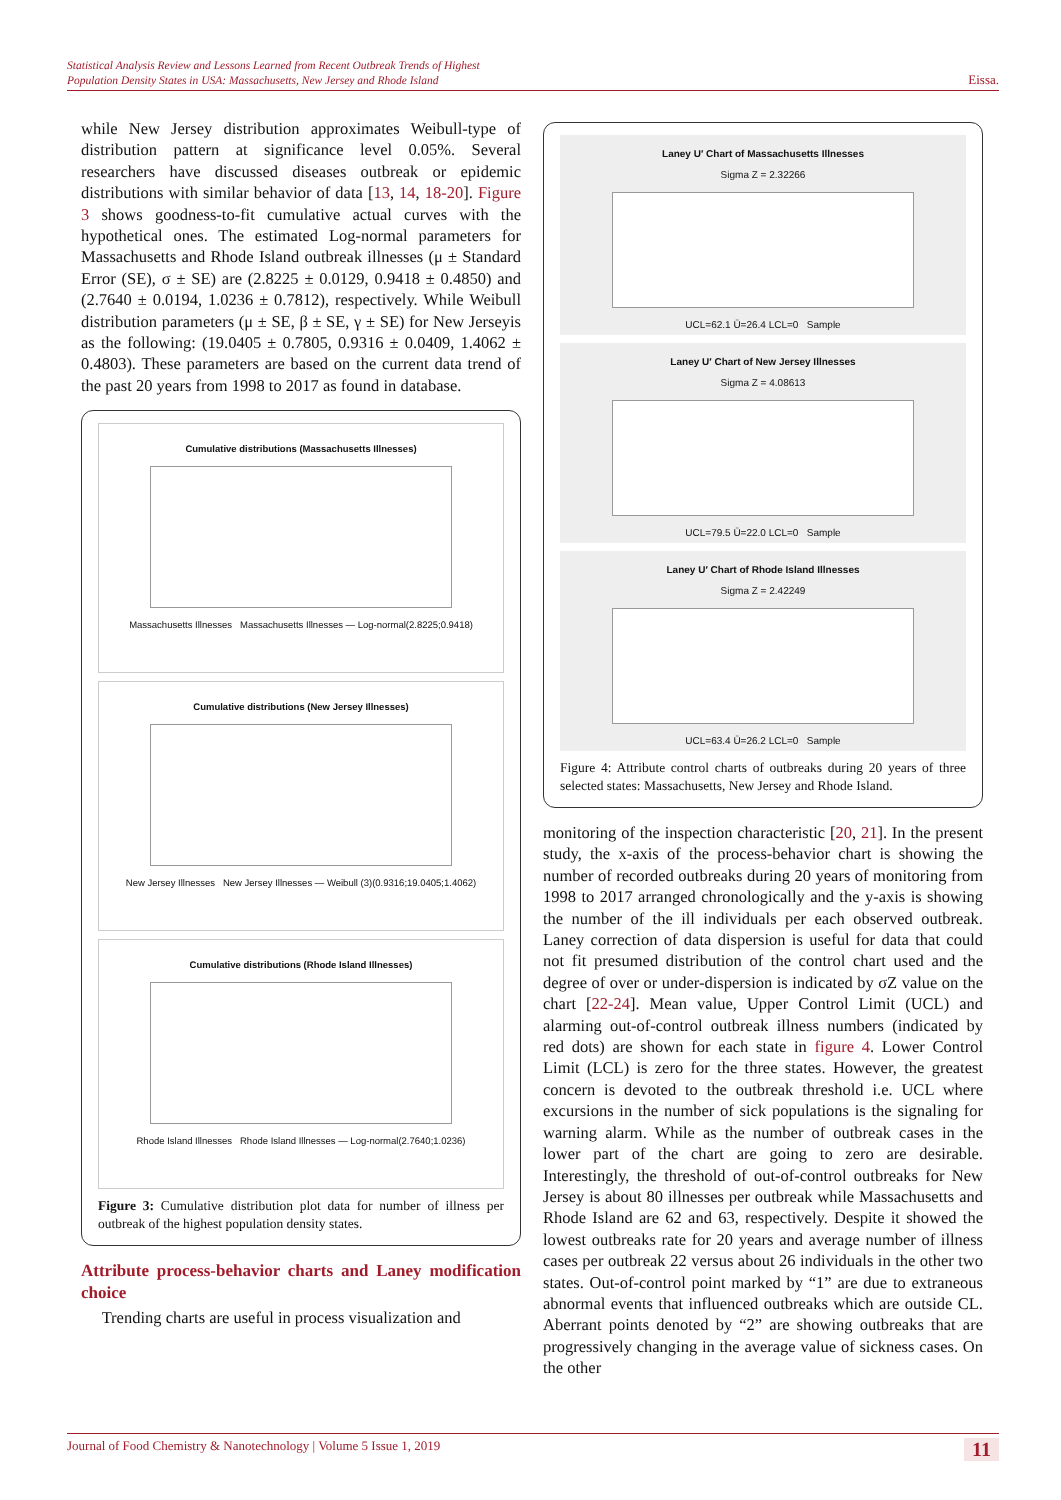Statistical Analysis Review and Lessons Learned from Recent Outbreak Trends of Highest
Population Density States in USA: Massachusetts, New Jersey and Rhode Island
Eissa.
while New Jersey distribution approximates Weibull-type of distribution pattern at significance level 0.05%. Several researchers have discussed diseases outbreak or epidemic distributions with similar behavior of data [13, 14, 18-20]. Figure 3 shows goodness-to-fit cumulative actual curves with the hypothetical ones. The estimated Log-normal parameters for Massachusetts and Rhode Island outbreak illnesses (μ ± Standard Error (SE), σ ± SE) are (2.8225 ± 0.0129, 0.9418 ± 0.4850) and (2.7640 ± 0.0194, 1.0236 ± 0.7812), respectively. While Weibull distribution parameters (μ ± SE, β ± SE, γ ± SE) for New Jerseyis as the following: (19.0405 ± 0.7805, 0.9316 ± 0.0409, 1.4062 ± 0.4803). These parameters are based on the current data trend of the past 20 years from 1998 to 2017 as found in database.
Cumulative distributions (Massachusetts Illnesses)
Massachusetts Illnesses Massachusetts Illnesses — Log-normal(2.8225;0.9418)
Cumulative distributions (New Jersey Illnesses)
New Jersey Illnesses New Jersey Illnesses — Weibull (3)(0.9316;19.0405;1.4062)
Cumulative distributions (Rhode Island Illnesses)
Rhode Island Illnesses Rhode Island Illnesses — Log-normal(2.7640;1.0236)
Figure 3: Cumulative distribution plot data for number of illness per outbreak of the highest population density states.
Attribute process-behavior charts and Laney modification choice
Trending charts are useful in process visualization and
Laney U′ Chart of Massachusetts Illnesses
Sigma Z = 2.32266
UCL=62.1 Ū=26.4 LCL=0 Sample
Laney U′ Chart of New Jersey Illnesses
Sigma Z = 4.08613
UCL=79.5 Ū=22.0 LCL=0 Sample
Laney U′ Chart of Rhode Island Illnesses
Sigma Z = 2.42249
UCL=63.4 Ū=26.2 LCL=0 Sample
Figure 4: Attribute control charts of outbreaks during 20 years of three selected states: Massachusetts, New Jersey and Rhode Island.
monitoring of the inspection characteristic [20, 21]. In the present study, the x-axis of the process-behavior chart is showing the number of recorded outbreaks during 20 years of monitoring from 1998 to 2017 arranged chronologically and the y-axis is showing the number of the ill individuals per each observed outbreak. Laney correction of data dispersion is useful for data that could not fit presumed distribution of the control chart used and the degree of over or under-dispersion is indicated by σZ value on the chart [22-24]. Mean value, Upper Control Limit (UCL) and alarming out-of-control outbreak illness numbers (indicated by red dots) are shown for each state in figure 4. Lower Control Limit (LCL) is zero for the three states. However, the greatest concern is devoted to the outbreak threshold i.e. UCL where excursions in the number of sick populations is the signaling for warning alarm. While as the number of outbreak cases in the lower part of the chart are going to zero are desirable. Interestingly, the threshold of out-of-control outbreaks for New Jersey is about 80 illnesses per outbreak while Massachusetts and Rhode Island are 62 and 63, respectively. Despite it showed the lowest outbreaks rate for 20 years and average number of illness cases per outbreak 22 versus about 26 individuals in the other two states. Out-of-control point marked by “1” are due to extraneous abnormal events that influenced outbreaks which are outside CL. Aberrant points denoted by “2” are showing outbreaks that are progressively changing in the average value of sickness cases. On the other
Journal of Food Chemistry & Nanotechnology | Volume 5 Issue 1, 2019
11